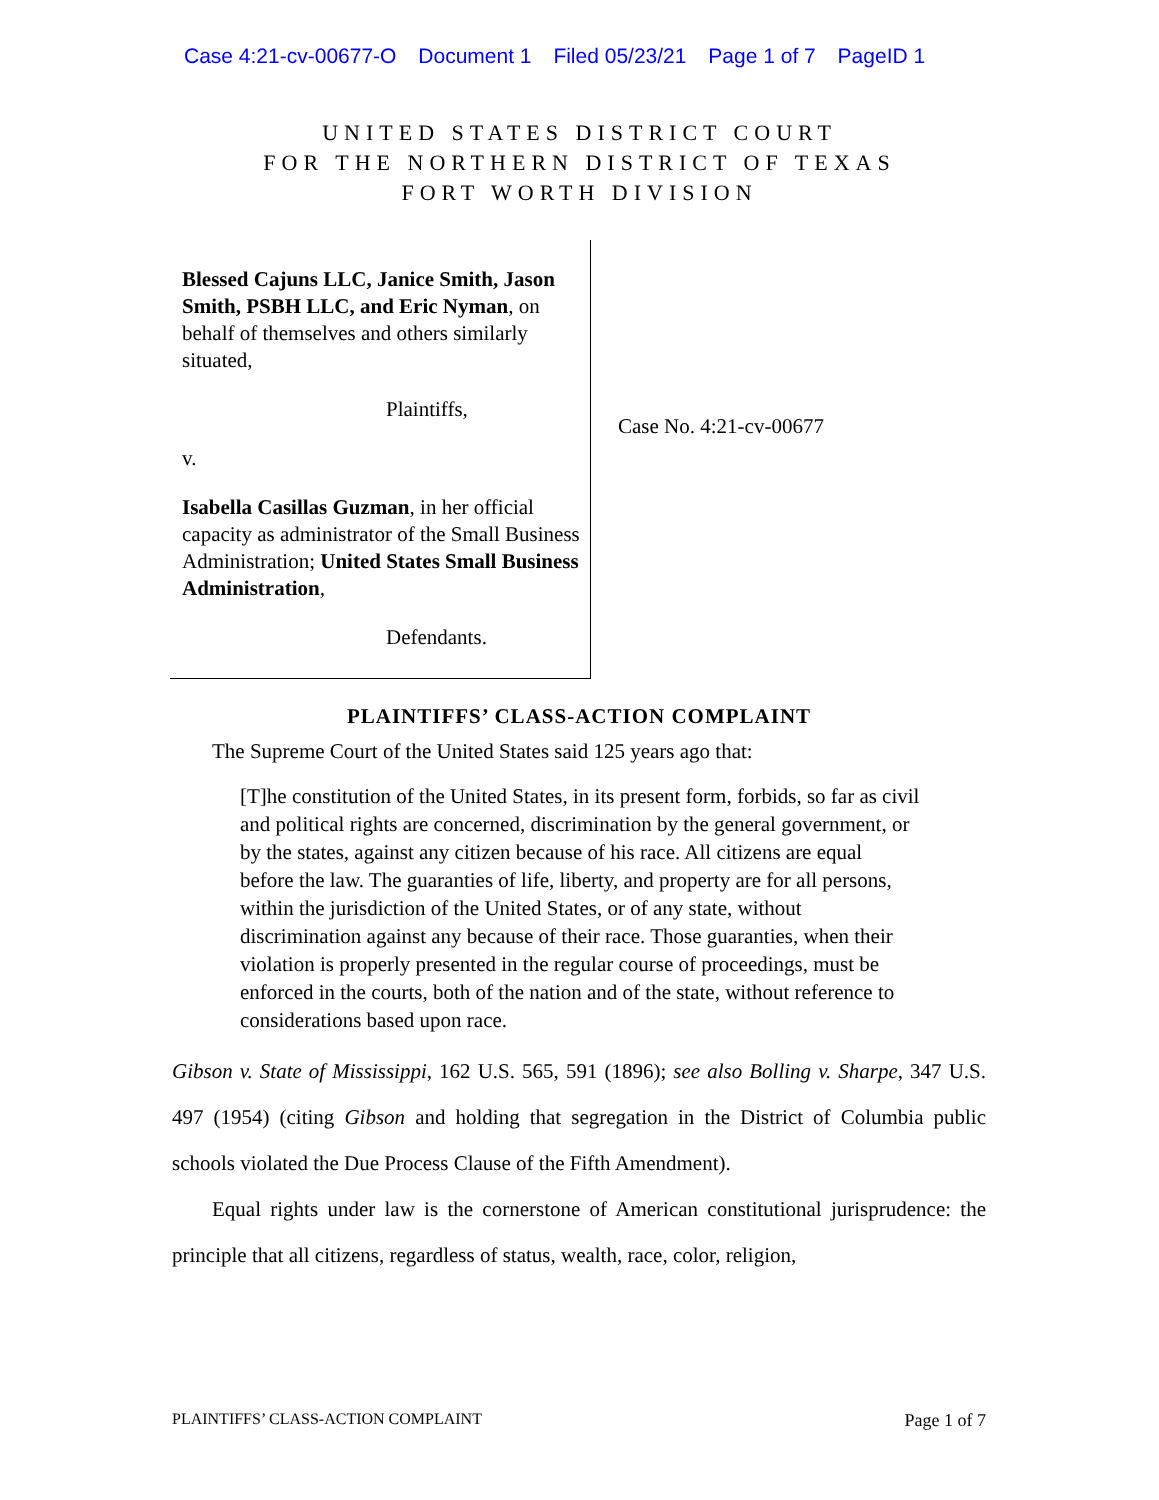Case 4:21-cv-00677-O Document 1 Filed 05/23/21 Page 1 of 7 PageID 1
UNITED STATES DISTRICT COURT
FOR THE NORTHERN DISTRICT OF TEXAS
FORT WORTH DIVISION
Blessed Cajuns LLC, Janice Smith, Jason Smith, PSBH LLC, and Eric Nyman, on behalf of themselves and others similarly situated,
Plaintiffs,
v.
Isabella Casillas Guzman, in her official capacity as administrator of the Small Business Administration; United States Small Business Administration,
Defendants.
Case No. 4:21-cv-00677
PLAINTIFFS’ CLASS-ACTION COMPLAINT
The Supreme Court of the United States said 125 years ago that:
[T]he constitution of the United States, in its present form, forbids, so far as civil and political rights are concerned, discrimination by the general government, or by the states, against any citizen because of his race. All citizens are equal before the law. The guaranties of life, liberty, and property are for all persons, within the jurisdiction of the United States, or of any state, without discrimination against any because of their race. Those guaranties, when their violation is properly presented in the regular course of proceedings, must be enforced in the courts, both of the nation and of the state, without reference to considerations based upon race.
Gibson v. State of Mississippi, 162 U.S. 565, 591 (1896); see also Bolling v. Sharpe, 347 U.S. 497 (1954) (citing Gibson and holding that segregation in the District of Columbia public schools violated the Due Process Clause of the Fifth Amendment).
Equal rights under law is the cornerstone of American constitutional jurisprudence: the principle that all citizens, regardless of status, wealth, race, color, religion,
PLAINTIFFS’ CLASS-ACTION COMPLAINT Page 1 of 7